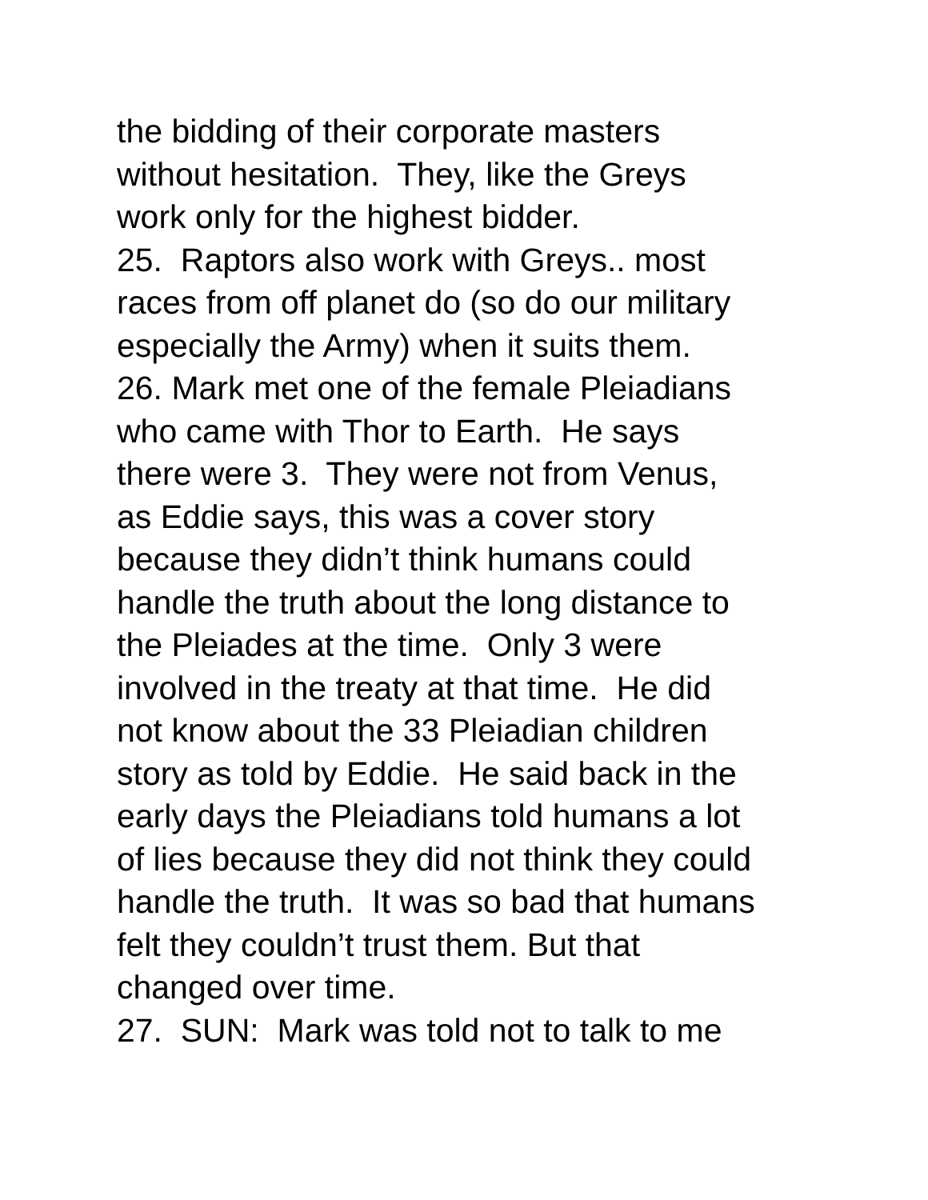the bidding of their corporate masters
without hesitation. They, like the Greys
work only for the highest bidder.
25. Raptors also work with Greys.. most
races from off planet do (so do our military
especially the Army) when it suits them.
26. Mark met one of the female Pleiadians
who came with Thor to Earth. He says
there were 3. They were not from Venus,
as Eddie says, this was a cover story
because they didn’t think humans could
handle the truth about the long distance to
the Pleiades at the time. Only 3 were
involved in the treaty at that time. He did
not know about the 33 Pleiadian children
story as told by Eddie. He said back in the
early days the Pleiadians told humans a lot
of lies because they did not think they could
handle the truth. It was so bad that humans
felt they couldn’t trust them. But that
changed over time.
27. SUN: Mark was told not to talk to me